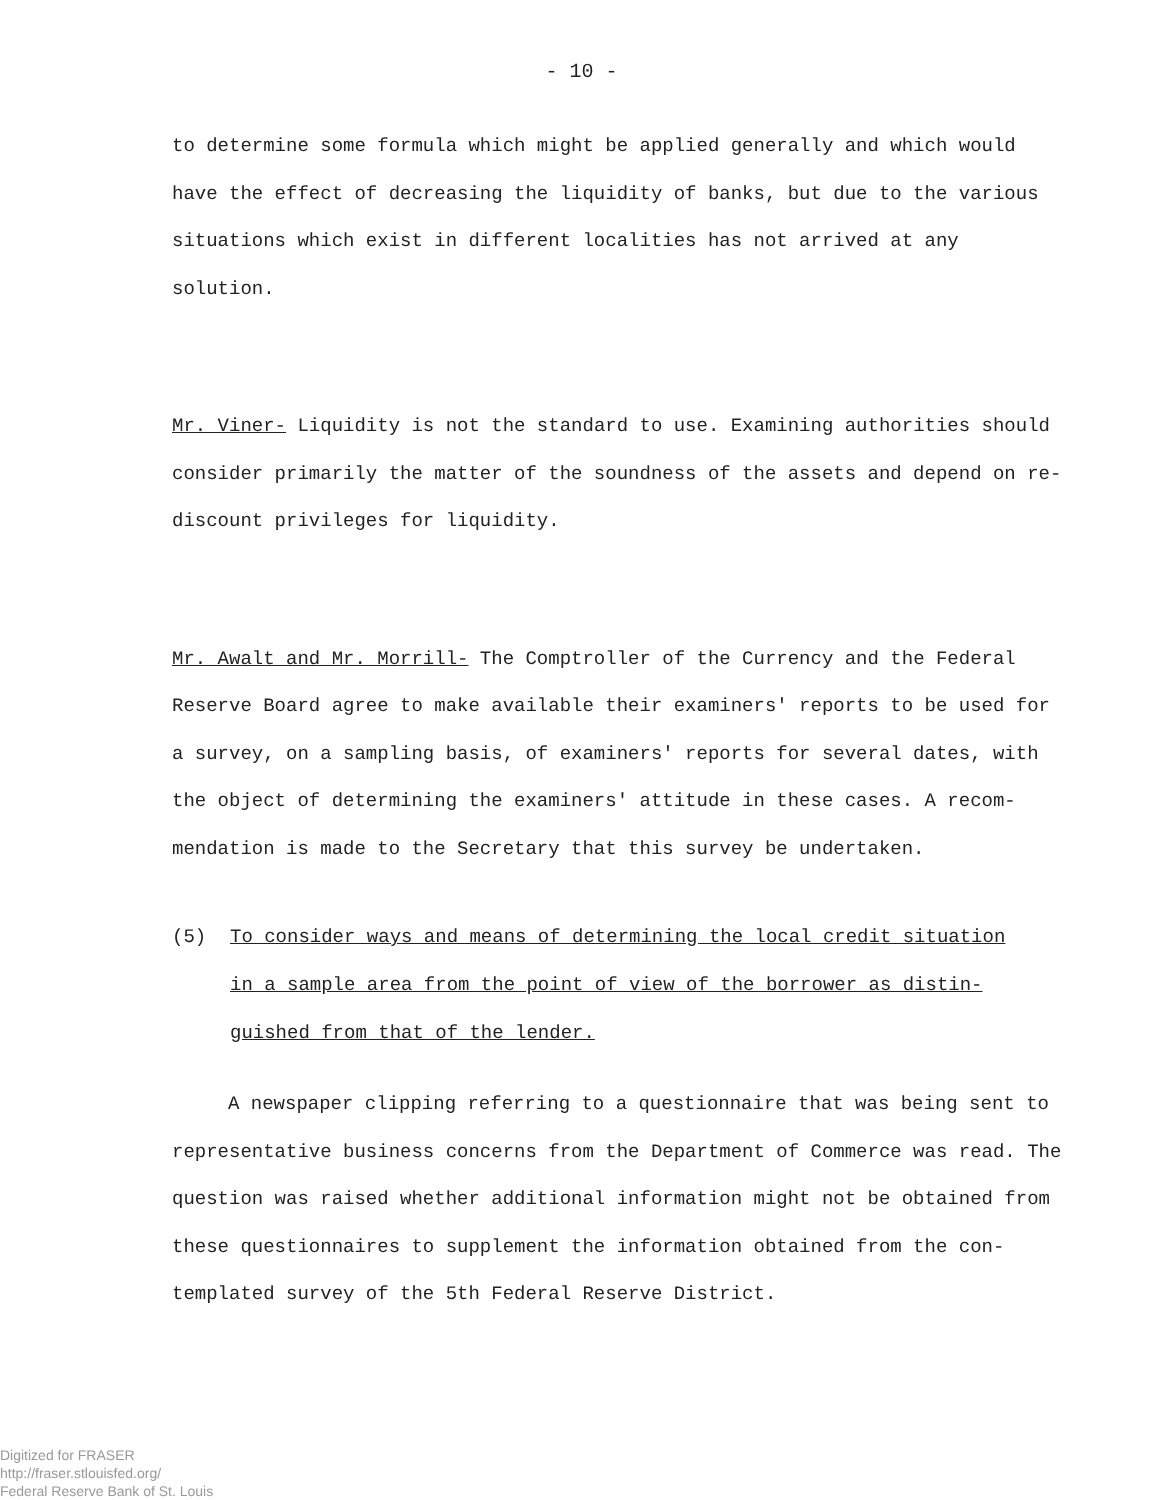- 10 -
to determine some formula which might be applied generally and which would have the effect of decreasing the liquidity of banks, but due to the various situations which exist in different localities has not arrived at any solution.
Mr. Viner- Liquidity is not the standard to use. Examining authorities should consider primarily the matter of the soundness of the assets and depend on re-discount privileges for liquidity.
Mr. Awalt and Mr. Morrill- The Comptroller of the Currency and the Federal Reserve Board agree to make available their examiners' reports to be used for a survey, on a sampling basis, of examiners' reports for several dates, with the object of determining the examiners' attitude in these cases. A recom-mendation is made to the Secretary that this survey be undertaken.
(5) To consider ways and means of determining the local credit situation in a sample area from the point of view of the borrower as distin-guished from that of the lender.
A newspaper clipping referring to a questionnaire that was being sent to representative business concerns from the Department of Commerce was read. The question was raised whether additional information might not be obtained from these questionnaires to supplement the information obtained from the con-templated survey of the 5th Federal Reserve District.
Digitized for FRASER
http://fraser.stlouisfed.org/
Federal Reserve Bank of St. Louis